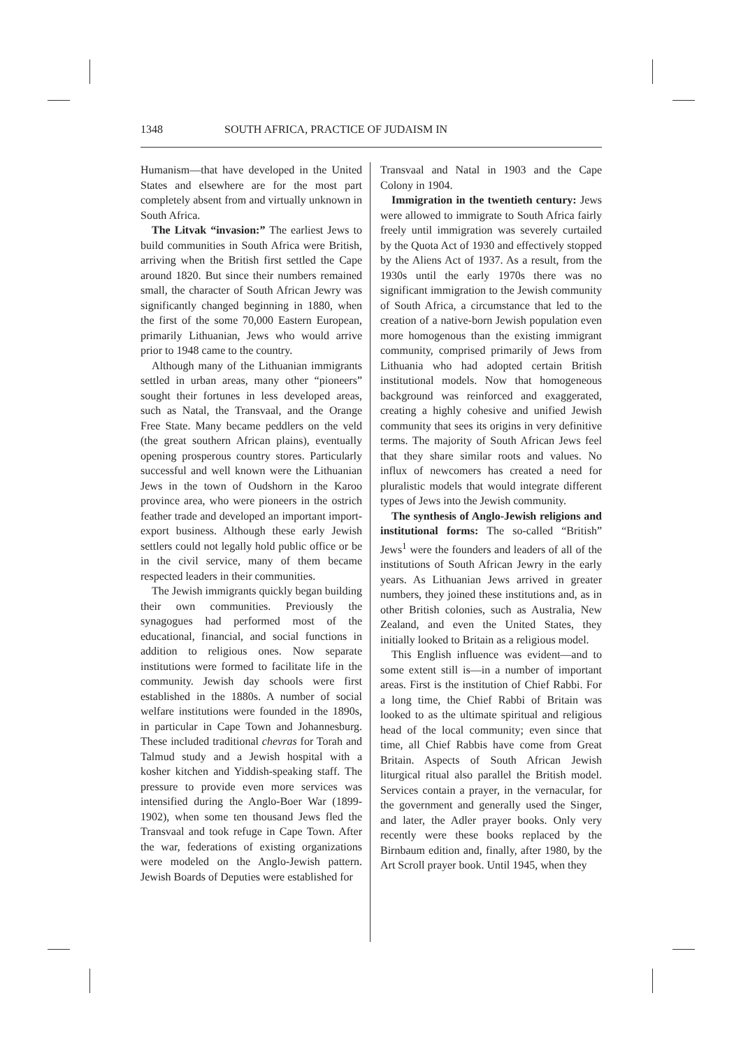1348 SOUTH AFRICA, PRACTICE OF JUDAISM IN
Humanism—that have developed in the United States and elsewhere are for the most part completely absent from and virtually unknown in South Africa.
The Litvak “invasion:” The earliest Jews to build communities in South Africa were British, arriving when the British first settled the Cape around 1820. But since their numbers remained small, the character of South African Jewry was significantly changed beginning in 1880, when the first of the some 70,000 Eastern European, primarily Lithuanian, Jews who would arrive prior to 1948 came to the country.
Although many of the Lithuanian immigrants settled in urban areas, many other “pioneers” sought their fortunes in less developed areas, such as Natal, the Transvaal, and the Orange Free State. Many became peddlers on the veld (the great southern African plains), eventually opening prosperous country stores. Particularly successful and well known were the Lithuanian Jews in the town of Oudshorn in the Karoo province area, who were pioneers in the ostrich feather trade and developed an important import-export business. Although these early Jewish settlers could not legally hold public office or be in the civil service, many of them became respected leaders in their communities.
The Jewish immigrants quickly began building their own communities. Previously the synagogues had performed most of the educational, financial, and social functions in addition to religious ones. Now separate institutions were formed to facilitate life in the community. Jewish day schools were first established in the 1880s. A number of social welfare institutions were founded in the 1890s, in particular in Cape Town and Johannesburg. These included traditional chevras for Torah and Talmud study and a Jewish hospital with a kosher kitchen and Yiddish-speaking staff. The pressure to provide even more services was intensified during the Anglo-Boer War (1899-1902), when some ten thousand Jews fled the Transvaal and took refuge in Cape Town. After the war, federations of existing organizations were modeled on the Anglo-Jewish pattern. Jewish Boards of Deputies were established for
Transvaal and Natal in 1903 and the Cape Colony in 1904.
Immigration in the twentieth century: Jews were allowed to immigrate to South Africa fairly freely until immigration was severely curtailed by the Quota Act of 1930 and effectively stopped by the Aliens Act of 1937. As a result, from the 1930s until the early 1970s there was no significant immigration to the Jewish community of South Africa, a circumstance that led to the creation of a native-born Jewish population even more homogenous than the existing immigrant community, comprised primarily of Jews from Lithuania who had adopted certain British institutional models. Now that homogeneous background was reinforced and exaggerated, creating a highly cohesive and unified Jewish community that sees its origins in very definitive terms. The majority of South African Jews feel that they share similar roots and values. No influx of newcomers has created a need for pluralistic models that would integrate different types of Jews into the Jewish community.
The synthesis of Anglo-Jewish religions and institutional forms: The so-called “British” Jews<sup>1</sup> were the founders and leaders of all of the institutions of South African Jewry in the early years. As Lithuanian Jews arrived in greater numbers, they joined these institutions and, as in other British colonies, such as Australia, New Zealand, and even the United States, they initially looked to Britain as a religious model.
This English influence was evident—and to some extent still is—in a number of important areas. First is the institution of Chief Rabbi. For a long time, the Chief Rabbi of Britain was looked to as the ultimate spiritual and religious head of the local community; even since that time, all Chief Rabbis have come from Great Britain. Aspects of South African Jewish liturgical ritual also parallel the British model. Services contain a prayer, in the vernacular, for the government and generally used the Singer, and later, the Adler prayer books. Only very recently were these books replaced by the Birnbaum edition and, finally, after 1980, by the Art Scroll prayer book. Until 1945, when they